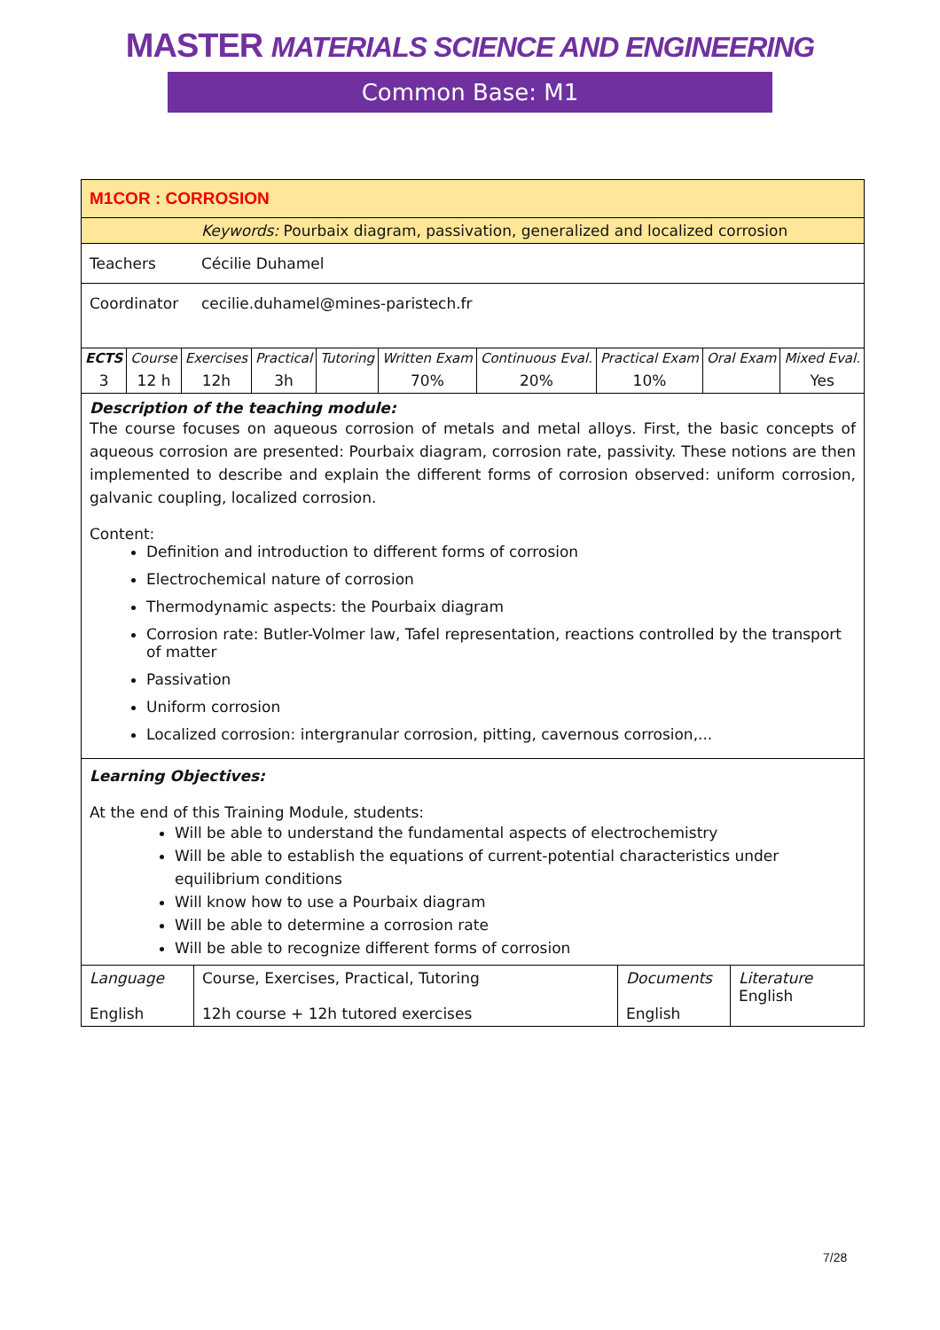MASTER MATERIALS SCIENCE AND ENGINEERING
Common Base: M1
| M1COR : CORROSION | |
| | Keywords: Pourbaix diagram, passivation, generalized and localized corrosion |
| Teachers | Cécilie Duhamel |
| Coordinator | cecilie.duhamel@mines-paristech.fr |
| ECTS | Course | Exercises | Practical | Tutoring | Written Exam | Continuous Eval. | Practical Exam | Oral Exam | Mixed Eval. |
| 3 | 12 h | 12h | 3h | | 70% | 20% | 10% | | Yes |
Description of the teaching module:
The course focuses on aqueous corrosion of metals and metal alloys. First, the basic concepts of aqueous corrosion are presented: Pourbaix diagram, corrosion rate, passivity. These notions are then implemented to describe and explain the different forms of corrosion observed: uniform corrosion, galvanic coupling, localized corrosion.
Content:
Definition and introduction to different forms of corrosion
Electrochemical nature of corrosion
Thermodynamic aspects: the Pourbaix diagram
Corrosion rate: Butler-Volmer law, Tafel representation, reactions controlled by the transport of matter
Passivation
Uniform corrosion
Localized corrosion: intergranular corrosion, pitting, cavernous corrosion,...
Learning Objectives:
At the end of this Training Module, students:
Will be able to understand the fundamental aspects of electrochemistry
Will be able to establish the equations of current-potential characteristics under equilibrium conditions
Will know how to use a Pourbaix diagram
Will be able to determine a corrosion rate
Will be able to recognize different forms of corrosion
| Language English | Course, Exercises, Practical, Tutoring 12h course + 12h tutored exercises | Documents English | Literature English |
7/28